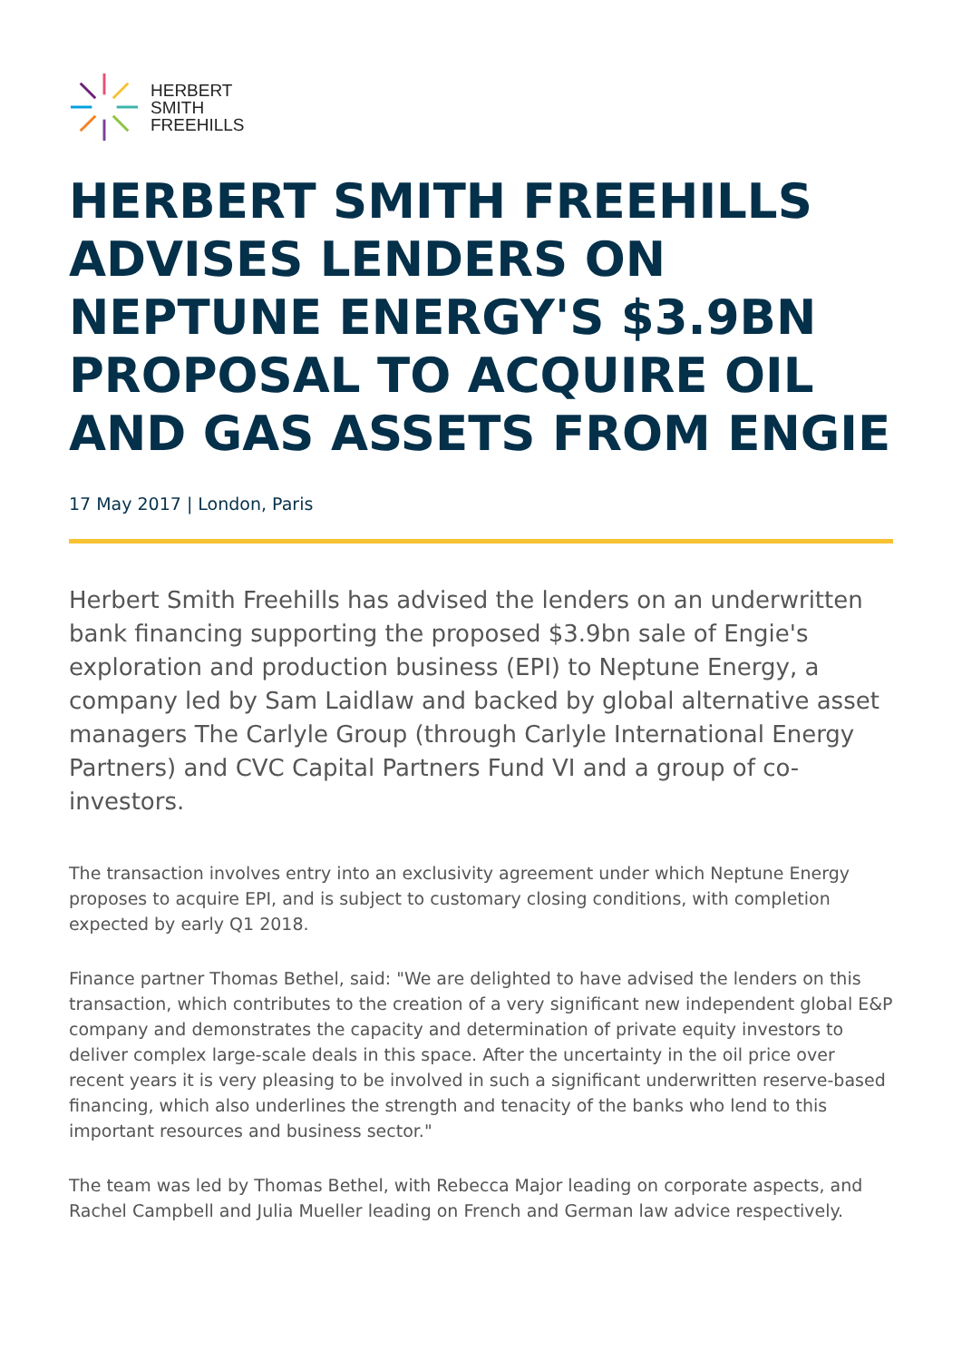HERBERT
SMITH
FREEHILLS
HERBERT SMITH FREEHILLS ADVISES LENDERS ON NEPTUNE ENERGY'S $3.9BN PROPOSAL TO ACQUIRE OIL AND GAS ASSETS FROM ENGIE
17 May 2017 | London, Paris
Herbert Smith Freehills has advised the lenders on an underwritten bank financing supporting the proposed $3.9bn sale of Engie's exploration and production business (EPI) to Neptune Energy, a company led by Sam Laidlaw and backed by global alternative asset managers The Carlyle Group (through Carlyle International Energy Partners) and CVC Capital Partners Fund VI and a group of co-investors.
The transaction involves entry into an exclusivity agreement under which Neptune Energy proposes to acquire EPI, and is subject to customary closing conditions, with completion expected by early Q1 2018.
Finance partner Thomas Bethel, said: "We are delighted to have advised the lenders on this transaction, which contributes to the creation of a very significant new independent global E&P company and demonstrates the capacity and determination of private equity investors to deliver complex large-scale deals in this space. After the uncertainty in the oil price over recent years it is very pleasing to be involved in such a significant underwritten reserve-based financing, which also underlines the strength and tenacity of the banks who lend to this important resources and business sector."
The team was led by Thomas Bethel, with Rebecca Major leading on corporate aspects, and Rachel Campbell and Julia Mueller leading on French and German law advice respectively.